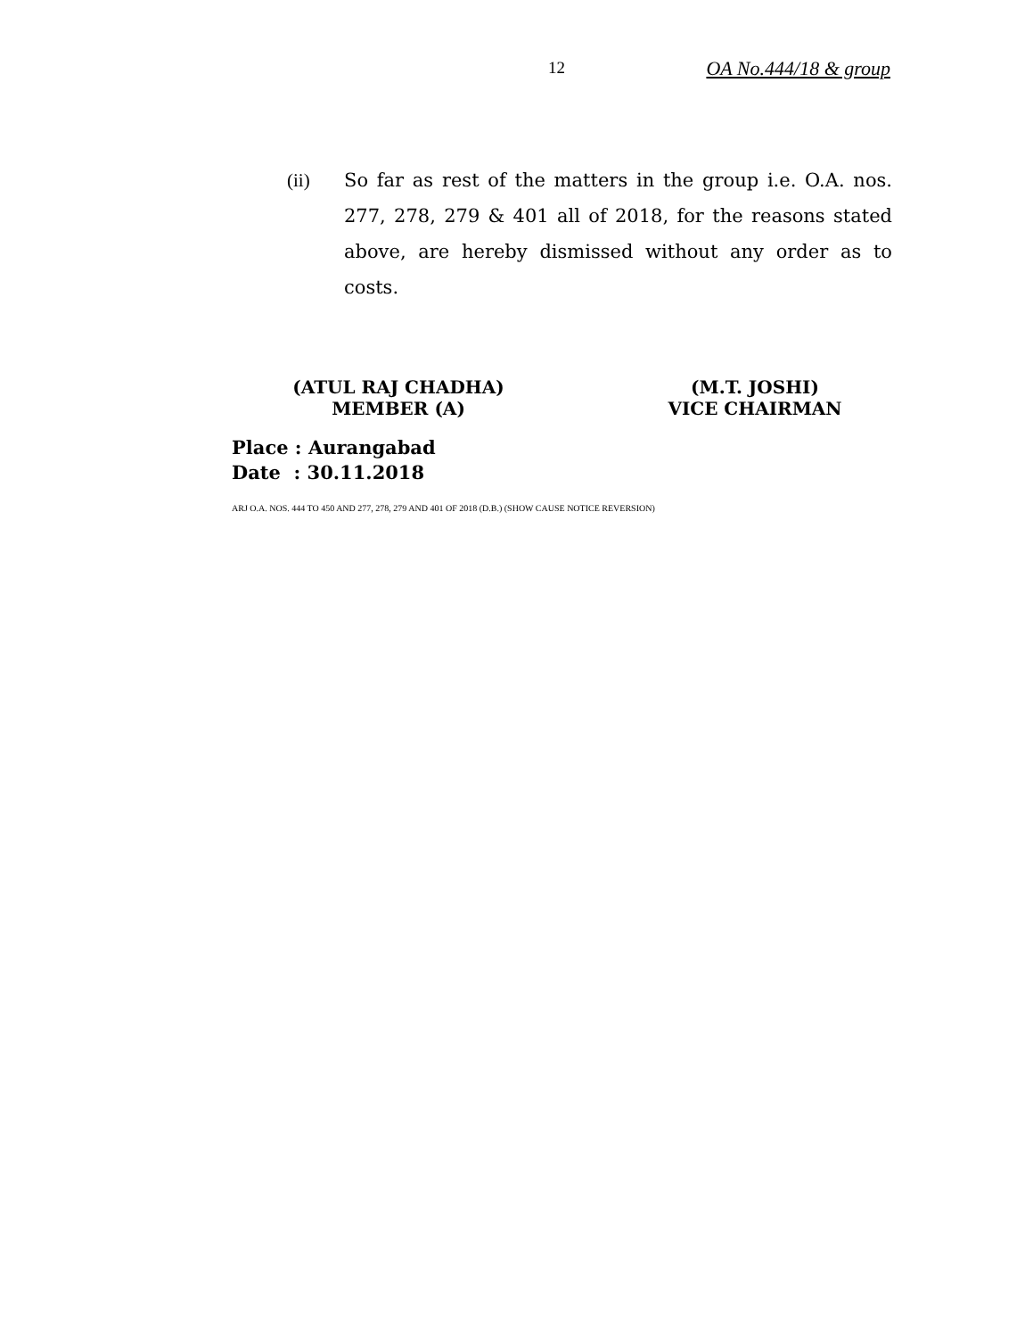12 OA No.444/18 & group
(ii) So far as rest of the matters in the group i.e. O.A. nos. 277, 278, 279 & 401 all of 2018, for the reasons stated above, are hereby dismissed without any order as to costs.
(ATUL RAJ CHADHA)
MEMBER (A)
(M.T. JOSHI)
VICE CHAIRMAN
Place : Aurangabad
Date : 30.11.2018
ARJ O.A. NOS. 444 TO 450 AND 277, 278, 279 AND 401 OF 2018 (D.B.) (SHOW CAUSE NOTICE REVERSION)